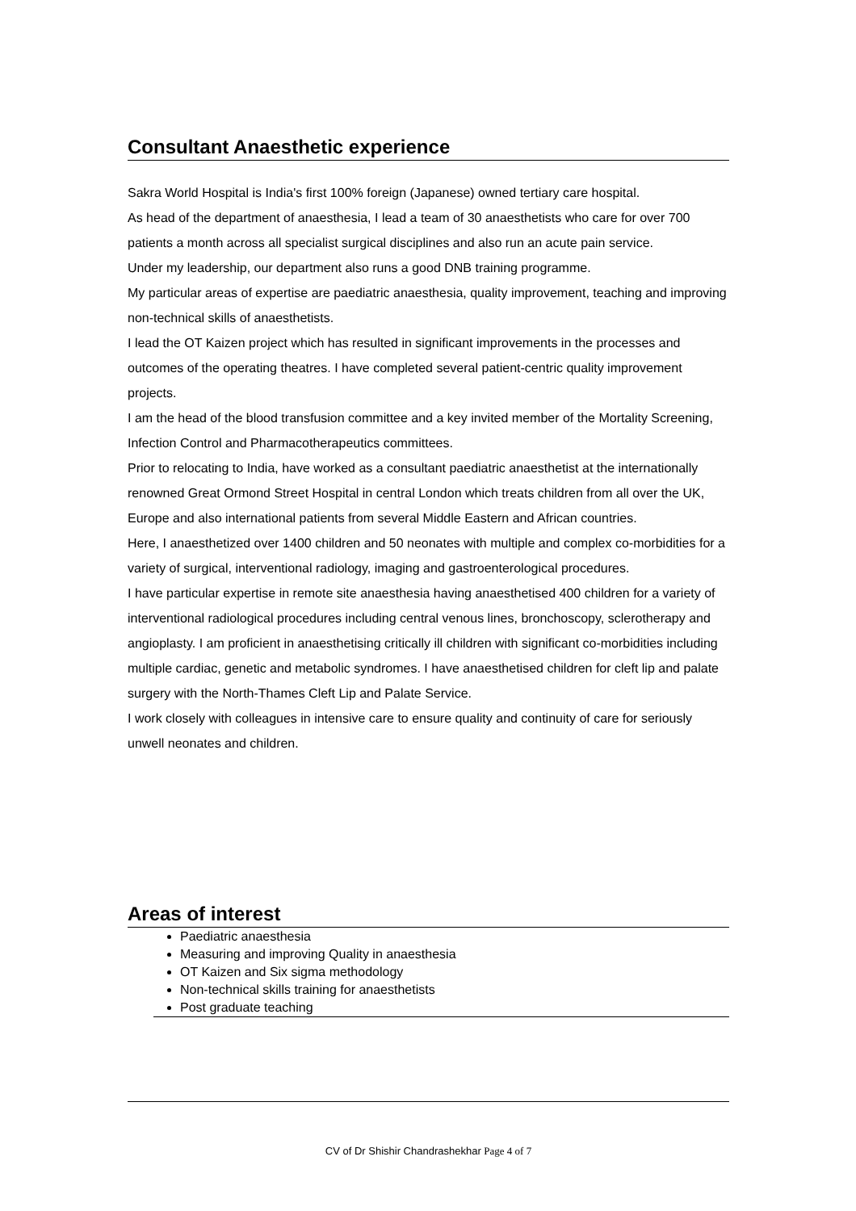Consultant Anaesthetic experience
Sakra World Hospital is India's first 100% foreign (Japanese) owned tertiary care hospital.
As head of the department of anaesthesia, I lead a team of 30 anaesthetists who care for over 700 patients a month across all specialist surgical disciplines and also run an acute pain service.
Under my leadership, our department also runs a good DNB training programme.
My particular areas of expertise are paediatric anaesthesia, quality improvement, teaching and improving non-technical skills of anaesthetists.
I lead the OT Kaizen project which has resulted in significant improvements in the processes and outcomes of the operating theatres. I have completed several patient-centric quality improvement projects.
I am the head of the blood transfusion committee and a key invited member of the Mortality Screening, Infection Control and Pharmacotherapeutics committees.
Prior to relocating to India, have worked as a consultant paediatric anaesthetist at the internationally renowned Great Ormond Street Hospital in central London which treats children from all over the UK, Europe and also international patients from several Middle Eastern and African countries.
Here, I anaesthetized over 1400 children and 50 neonates with multiple and complex co-morbidities for a variety of surgical, interventional radiology, imaging and gastroenterological procedures.
I have particular expertise in remote site anaesthesia having anaesthetised 400 children for a variety of interventional radiological procedures including central venous lines, bronchoscopy, sclerotherapy and angioplasty. I am proficient in anaesthetising critically ill children with significant co-morbidities including multiple cardiac, genetic and metabolic syndromes. I have anaesthetised children for cleft lip and palate surgery with the North-Thames Cleft Lip and Palate Service.
I work closely with colleagues in intensive care to ensure quality and continuity of care for seriously unwell neonates and children.
Areas of interest
Paediatric anaesthesia
Measuring and improving Quality in anaesthesia
OT Kaizen and Six sigma methodology
Non-technical skills training for anaesthetists
Post graduate teaching
CV of Dr Shishir Chandrashekhar Page 4 of 7